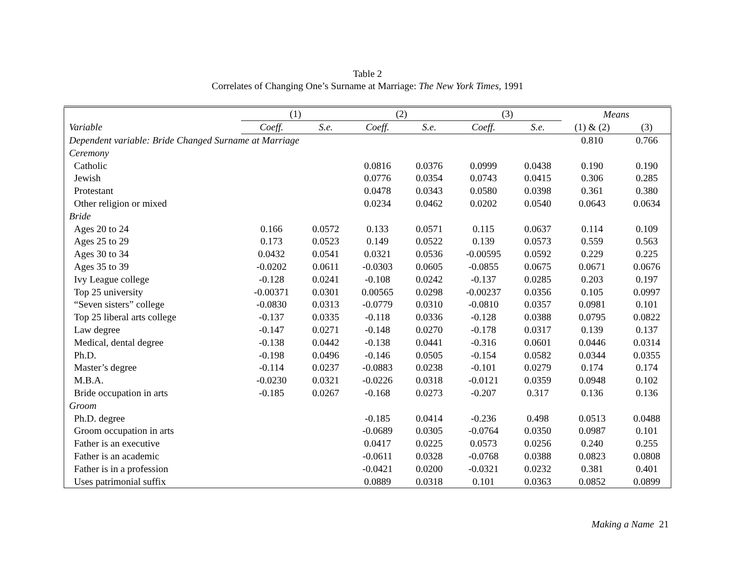Table 2
Correlates of Changing One’s Surname at Marriage: The New York Times, 1991
| | (1) | | (2) | | (3) | | Means | |
| --- | --- | --- | --- | --- | --- | --- | --- | --- |
| Variable | Coeff. | S.e. | Coeff. | S.e. | Coeff. | S.e. | (1) & (2) | (3) |
| Dependent variable: Bride Changed Surname at Marriage | | | | | | | 0.810 | 0.766 |
| Ceremony | | | | | | | | |
| Catholic | | | 0.0816 | 0.0376 | 0.0999 | 0.0438 | 0.190 | 0.190 |
| Jewish | | | 0.0776 | 0.0354 | 0.0743 | 0.0415 | 0.306 | 0.285 |
| Protestant | | | 0.0478 | 0.0343 | 0.0580 | 0.0398 | 0.361 | 0.380 |
| Other religion or mixed | | | 0.0234 | 0.0462 | 0.0202 | 0.0540 | 0.0643 | 0.0634 |
| Bride | | | | | | | | |
| Ages 20 to 24 | 0.166 | 0.0572 | 0.133 | 0.0571 | 0.115 | 0.0637 | 0.114 | 0.109 |
| Ages 25 to 29 | 0.173 | 0.0523 | 0.149 | 0.0522 | 0.139 | 0.0573 | 0.559 | 0.563 |
| Ages 30 to 34 | 0.0432 | 0.0541 | 0.0321 | 0.0536 | -0.00595 | 0.0592 | 0.229 | 0.225 |
| Ages 35 to 39 | -0.0202 | 0.0611 | -0.0303 | 0.0605 | -0.0855 | 0.0675 | 0.0671 | 0.0676 |
| Ivy League college | -0.128 | 0.0241 | -0.108 | 0.0242 | -0.137 | 0.0285 | 0.203 | 0.197 |
| Top 25 university | -0.00371 | 0.0301 | 0.00565 | 0.0298 | -0.00237 | 0.0356 | 0.105 | 0.0997 |
| “Seven sisters” college | -0.0830 | 0.0313 | -0.0779 | 0.0310 | -0.0810 | 0.0357 | 0.0981 | 0.101 |
| Top 25 liberal arts college | -0.137 | 0.0335 | -0.118 | 0.0336 | -0.128 | 0.0388 | 0.0795 | 0.0822 |
| Law degree | -0.147 | 0.0271 | -0.148 | 0.0270 | -0.178 | 0.0317 | 0.139 | 0.137 |
| Medical, dental degree | -0.138 | 0.0442 | -0.138 | 0.0441 | -0.316 | 0.0601 | 0.0446 | 0.0314 |
| Ph.D. | -0.198 | 0.0496 | -0.146 | 0.0505 | -0.154 | 0.0582 | 0.0344 | 0.0355 |
| Master’s degree | -0.114 | 0.0237 | -0.0883 | 0.0238 | -0.101 | 0.0279 | 0.174 | 0.174 |
| M.B.A. | -0.0230 | 0.0321 | -0.0226 | 0.0318 | -0.0121 | 0.0359 | 0.0948 | 0.102 |
| Bride occupation in arts | -0.185 | 0.0267 | -0.168 | 0.0273 | -0.207 | 0.317 | 0.136 | 0.136 |
| Groom | | | | | | | | |
| Ph.D. degree | | | -0.185 | 0.0414 | -0.236 | 0.498 | 0.0513 | 0.0488 |
| Groom occupation in arts | | | -0.0689 | 0.0305 | -0.0764 | 0.0350 | 0.0987 | 0.101 |
| Father is an executive | | | 0.0417 | 0.0225 | 0.0573 | 0.0256 | 0.240 | 0.255 |
| Father is an academic | | | -0.0611 | 0.0328 | -0.0768 | 0.0388 | 0.0823 | 0.0808 |
| Father is in a profession | | | -0.0421 | 0.0200 | -0.0321 | 0.0232 | 0.381 | 0.401 |
| Uses patrimonial suffix | | | 0.0889 | 0.0318 | 0.101 | 0.0363 | 0.0852 | 0.0899 |
Making a Name 21